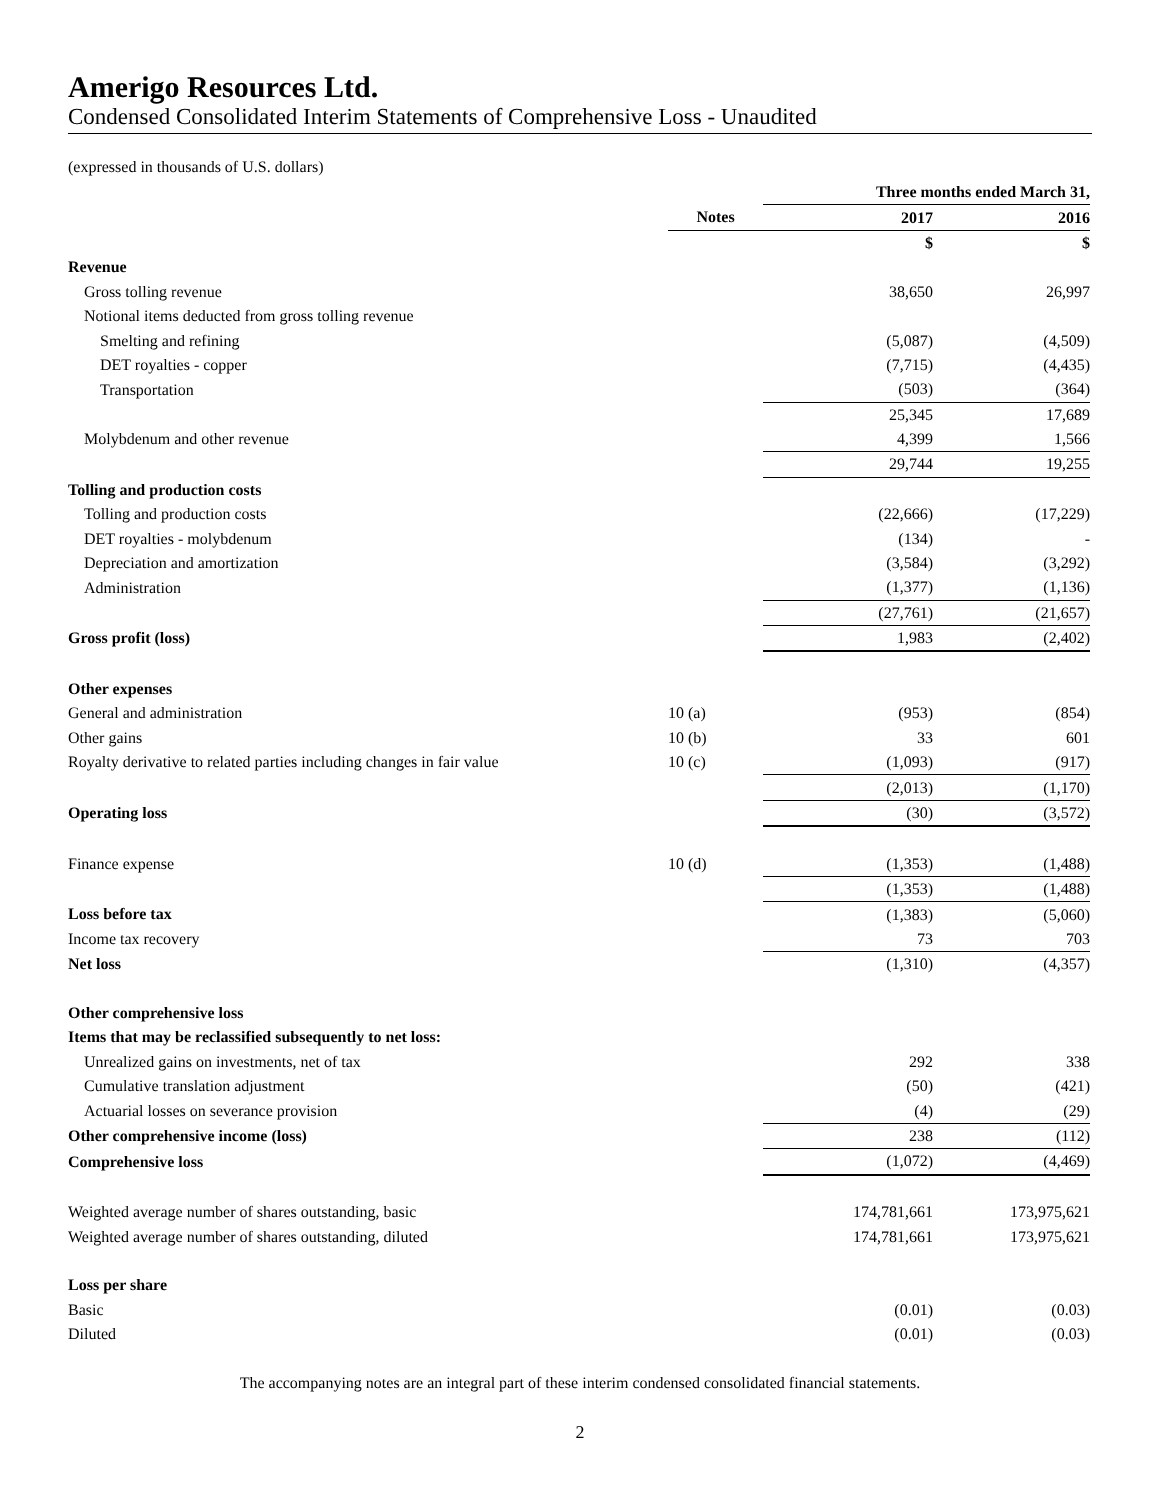Amerigo Resources Ltd.
Condensed Consolidated Interim Statements of Comprehensive Loss - Unaudited
(expressed in thousands of U.S. dollars)
| | | Three months ended March 31, | |
| --- | --- | --- | --- |
| | Notes | 2017 | 2016 |
| | | $ | $ |
| Revenue | | | |
| Gross tolling revenue | | 38,650 | 26,997 |
| Notional items deducted from gross tolling revenue | | | |
| Smelting and refining | | (5,087) | (4,509) |
| DET royalties - copper | | (7,715) | (4,435) |
| Transportation | | (503) | (364) |
| | | 25,345 | 17,689 |
| Molybdenum and other revenue | | 4,399 | 1,566 |
| | | 29,744 | 19,255 |
| Tolling and production costs | | | |
| Tolling and production costs | | (22,666) | (17,229) |
| DET royalties - molybdenum | | (134) | - |
| Depreciation and amortization | | (3,584) | (3,292) |
| Administration | | (1,377) | (1,136) |
| | | (27,761) | (21,657) |
| Gross profit (loss) | | 1,983 | (2,402) |
| Other expenses | | | |
| General and administration | 10 (a) | (953) | (854) |
| Other gains | 10 (b) | 33 | 601 |
| Royalty derivative to related parties including changes in fair value | 10 (c) | (1,093) | (917) |
| | | (2,013) | (1,170) |
| Operating loss | | (30) | (3,572) |
| Finance expense | 10 (d) | (1,353) | (1,488) |
| | | (1,353) | (1,488) |
| Loss before tax | | (1,383) | (5,060) |
| Income tax recovery | | 73 | 703 |
| Net loss | | (1,310) | (4,357) |
| Other comprehensive loss | | | |
| Items that may be reclassified subsequently to net loss: | | | |
| Unrealized gains on investments, net of tax | | 292 | 338 |
| Cumulative translation adjustment | | (50) | (421) |
| Actuarial losses on severance provision | | (4) | (29) |
| Other comprehensive income (loss) | | 238 | (112) |
| Comprehensive loss | | (1,072) | (4,469) |
| Weighted average number of shares outstanding, basic | | 174,781,661 | 173,975,621 |
| Weighted average number of shares outstanding, diluted | | 174,781,661 | 173,975,621 |
| Loss per share | | | |
| Basic | | (0.01) | (0.03) |
| Diluted | | (0.01) | (0.03) |
The accompanying notes are an integral part of these interim condensed consolidated financial statements.
2